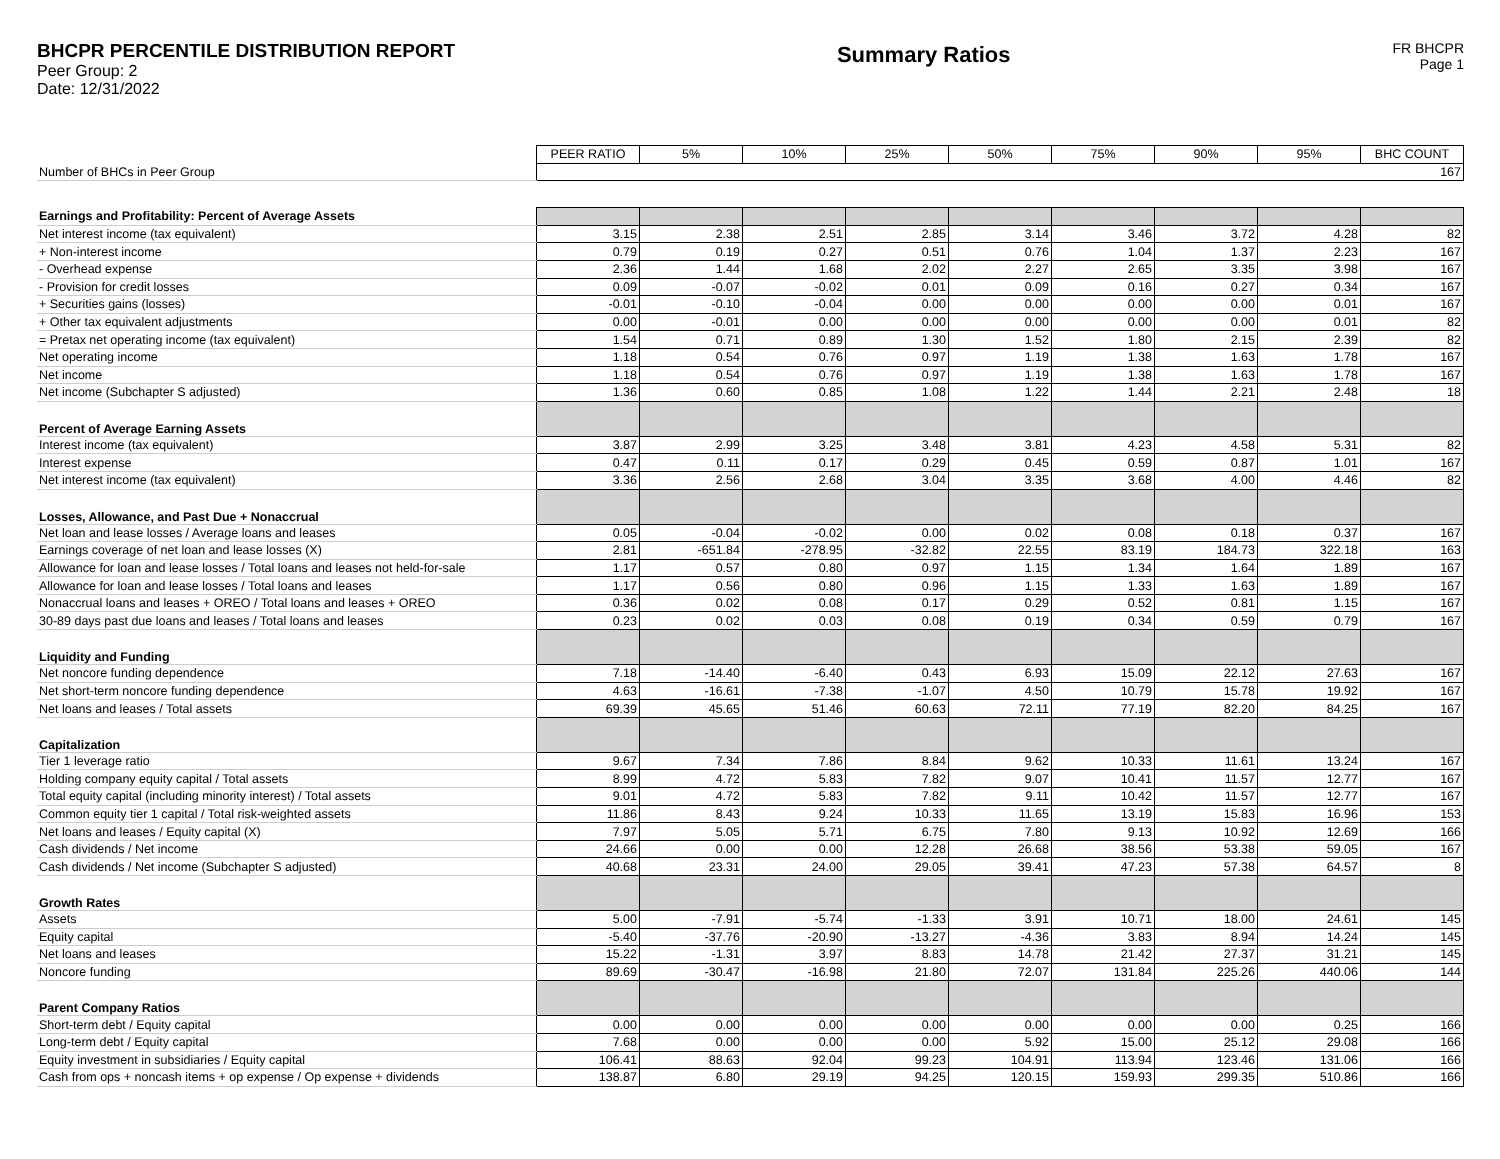BHCPR PERCENTILE DISTRIBUTION REPORT
Peer Group: 2
Date: 12/31/2022
Summary Ratios
FR BHCPR
Page 1
| | PEER RATIO | 5% | 10% | 25% | 50% | 75% | 90% | 95% | BHC COUNT |
| Number of BHCs in Peer Group | 167 | | | | | | | | |
| Earnings and Profitability: Percent of Average Assets | | | | | | | | | |
| Net interest income (tax equivalent) | 3.15 | 2.38 | 2.51 | 2.85 | 3.14 | 3.46 | 3.72 | 4.28 | 82 |
| + Non-interest income | 0.79 | 0.19 | 0.27 | 0.51 | 0.76 | 1.04 | 1.37 | 2.23 | 167 |
| - Overhead expense | 2.36 | 1.44 | 1.68 | 2.02 | 2.27 | 2.65 | 3.35 | 3.98 | 167 |
| - Provision for credit losses | 0.09 | -0.07 | -0.02 | 0.01 | 0.09 | 0.16 | 0.27 | 0.34 | 167 |
| + Securities gains (losses) | -0.01 | -0.10 | -0.04 | 0.00 | 0.00 | 0.00 | 0.00 | 0.01 | 167 |
| + Other tax equivalent adjustments | 0.00 | -0.01 | 0.00 | 0.00 | 0.00 | 0.00 | 0.00 | 0.01 | 82 |
| = Pretax net operating income (tax equivalent) | 1.54 | 0.71 | 0.89 | 1.30 | 1.52 | 1.80 | 2.15 | 2.39 | 82 |
| Net operating income | 1.18 | 0.54 | 0.76 | 0.97 | 1.19 | 1.38 | 1.63 | 1.78 | 167 |
| Net income | 1.18 | 0.54 | 0.76 | 0.97 | 1.19 | 1.38 | 1.63 | 1.78 | 167 |
| Net income (Subchapter S adjusted) | 1.36 | 0.60 | 0.85 | 1.08 | 1.22 | 1.44 | 2.21 | 2.48 | 18 |
| Percent of Average Earning Assets | | | | | | | | | |
| Interest income (tax equivalent) | 3.87 | 2.99 | 3.25 | 3.48 | 3.81 | 4.23 | 4.58 | 5.31 | 82 |
| Interest expense | 0.47 | 0.11 | 0.17 | 0.29 | 0.45 | 0.59 | 0.87 | 1.01 | 167 |
| Net interest income (tax equivalent) | 3.36 | 2.56 | 2.68 | 3.04 | 3.35 | 3.68 | 4.00 | 4.46 | 82 |
| Losses, Allowance, and Past Due + Nonaccrual | | | | | | | | | |
| Net loan and lease losses / Average loans and leases | 0.05 | -0.04 | -0.02 | 0.00 | 0.02 | 0.08 | 0.18 | 0.37 | 167 |
| Earnings coverage of net loan and lease losses (X) | 2.81 | -651.84 | -278.95 | -32.82 | 22.55 | 83.19 | 184.73 | 322.18 | 163 |
| Allowance for loan and lease losses / Total loans and leases not held-for-sale | 1.17 | 0.57 | 0.80 | 0.97 | 1.15 | 1.34 | 1.64 | 1.89 | 167 |
| Allowance for loan and lease losses / Total loans and leases | 1.17 | 0.56 | 0.80 | 0.96 | 1.15 | 1.33 | 1.63 | 1.89 | 167 |
| Nonaccrual loans and leases + OREO / Total loans and leases + OREO | 0.36 | 0.02 | 0.08 | 0.17 | 0.29 | 0.52 | 0.81 | 1.15 | 167 |
| 30-89 days past due loans and leases / Total loans and leases | 0.23 | 0.02 | 0.03 | 0.08 | 0.19 | 0.34 | 0.59 | 0.79 | 167 |
| Liquidity and Funding | | | | | | | | | |
| Net noncore funding dependence | 7.18 | -14.40 | -6.40 | 0.43 | 6.93 | 15.09 | 22.12 | 27.63 | 167 |
| Net short-term noncore funding dependence | 4.63 | -16.61 | -7.38 | -1.07 | 4.50 | 10.79 | 15.78 | 19.92 | 167 |
| Net loans and leases / Total assets | 69.39 | 45.65 | 51.46 | 60.63 | 72.11 | 77.19 | 82.20 | 84.25 | 167 |
| Capitalization | | | | | | | | | |
| Tier 1 leverage ratio | 9.67 | 7.34 | 7.86 | 8.84 | 9.62 | 10.33 | 11.61 | 13.24 | 167 |
| Holding company equity capital / Total assets | 8.99 | 4.72 | 5.83 | 7.82 | 9.07 | 10.41 | 11.57 | 12.77 | 167 |
| Total equity capital (including minority interest) / Total assets | 9.01 | 4.72 | 5.83 | 7.82 | 9.11 | 10.42 | 11.57 | 12.77 | 167 |
| Common equity tier 1 capital / Total risk-weighted assets | 11.86 | 8.43 | 9.24 | 10.33 | 11.65 | 13.19 | 15.83 | 16.96 | 153 |
| Net loans and leases / Equity capital (X) | 7.97 | 5.05 | 5.71 | 6.75 | 7.80 | 9.13 | 10.92 | 12.69 | 166 |
| Cash dividends / Net income | 24.66 | 0.00 | 0.00 | 12.28 | 26.68 | 38.56 | 53.38 | 59.05 | 167 |
| Cash dividends / Net income (Subchapter S adjusted) | 40.68 | 23.31 | 24.00 | 29.05 | 39.41 | 47.23 | 57.38 | 64.57 | 8 |
| Growth Rates | | | | | | | | | |
| Assets | 5.00 | -7.91 | -5.74 | -1.33 | 3.91 | 10.71 | 18.00 | 24.61 | 145 |
| Equity capital | -5.40 | -37.76 | -20.90 | -13.27 | -4.36 | 3.83 | 8.94 | 14.24 | 145 |
| Net loans and leases | 15.22 | -1.31 | 3.97 | 8.83 | 14.78 | 21.42 | 27.37 | 31.21 | 145 |
| Noncore funding | 89.69 | -30.47 | -16.98 | 21.80 | 72.07 | 131.84 | 225.26 | 440.06 | 144 |
| Parent Company Ratios | | | | | | | | | |
| Short-term debt / Equity capital | 0.00 | 0.00 | 0.00 | 0.00 | 0.00 | 0.00 | 0.00 | 0.25 | 166 |
| Long-term debt / Equity capital | 7.68 | 0.00 | 0.00 | 0.00 | 5.92 | 15.00 | 25.12 | 29.08 | 166 |
| Equity investment in subsidiaries / Equity capital | 106.41 | 88.63 | 92.04 | 99.23 | 104.91 | 113.94 | 123.46 | 131.06 | 166 |
| Cash from ops + noncash items + op expense / Op expense + dividends | 138.87 | 6.80 | 29.19 | 94.25 | 120.15 | 159.93 | 299.35 | 510.86 | 166 |